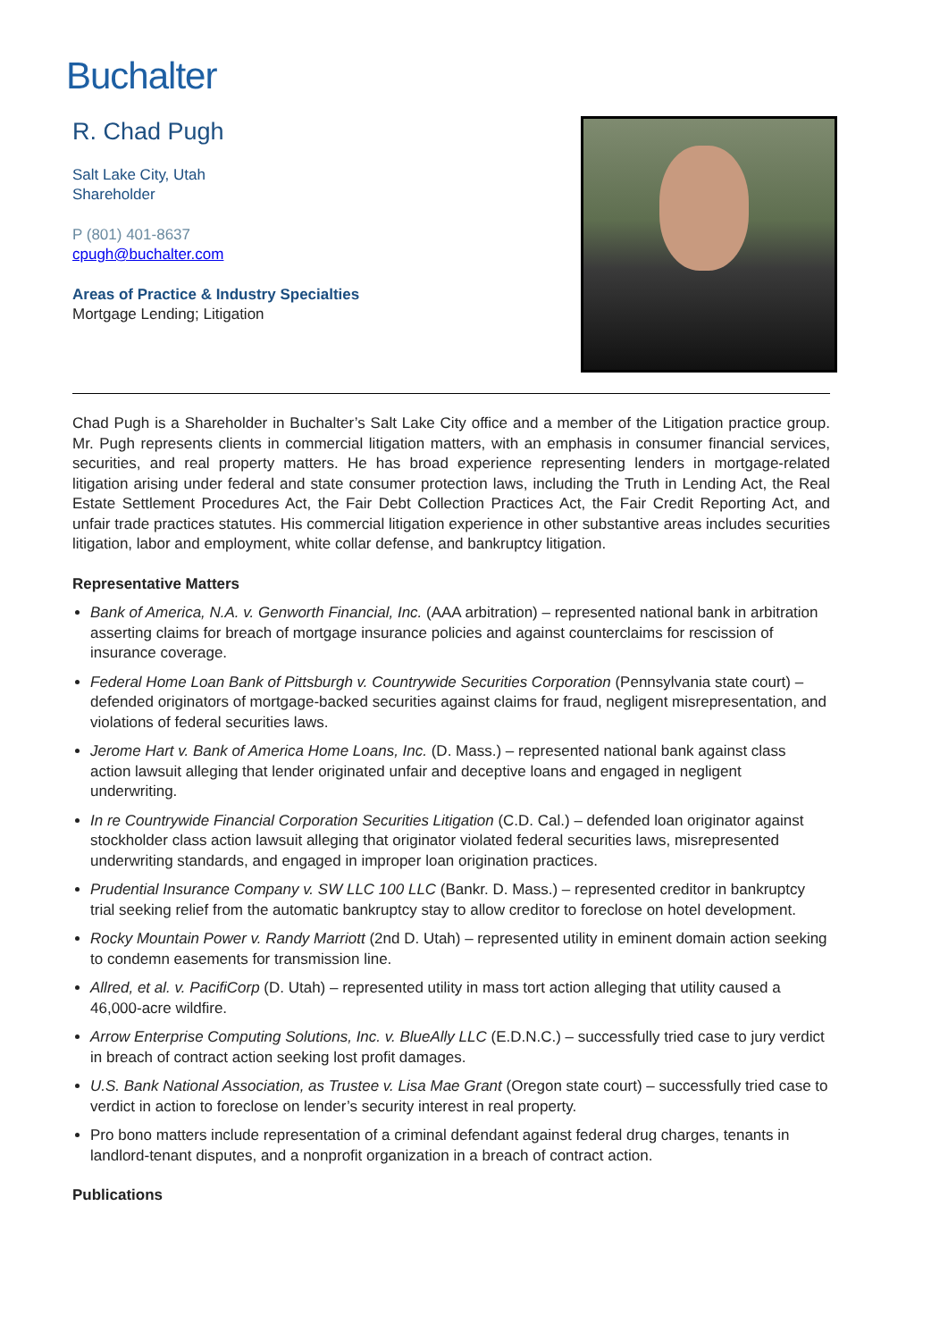Buchalter
R. Chad Pugh
Salt Lake City, Utah
Shareholder
P (801) 401-8637
cpugh@buchalter.com
Areas of Practice & Industry Specialties
Mortgage Lending; Litigation
Chad Pugh is a Shareholder in Buchalter’s Salt Lake City office and a member of the Litigation practice group. Mr. Pugh represents clients in commercial litigation matters, with an emphasis in consumer financial services, securities, and real property matters. He has broad experience representing lenders in mortgage-related litigation arising under federal and state consumer protection laws, including the Truth in Lending Act, the Real Estate Settlement Procedures Act, the Fair Debt Collection Practices Act, the Fair Credit Reporting Act, and unfair trade practices statutes. His commercial litigation experience in other substantive areas includes securities litigation, labor and employment, white collar defense, and bankruptcy litigation.
Representative Matters
Bank of America, N.A. v. Genworth Financial, Inc. (AAA arbitration) – represented national bank in arbitration asserting claims for breach of mortgage insurance policies and against counterclaims for rescission of insurance coverage.
Federal Home Loan Bank of Pittsburgh v. Countrywide Securities Corporation (Pennsylvania state court) – defended originators of mortgage-backed securities against claims for fraud, negligent misrepresentation, and violations of federal securities laws.
Jerome Hart v. Bank of America Home Loans, Inc. (D. Mass.) – represented national bank against class action lawsuit alleging that lender originated unfair and deceptive loans and engaged in negligent underwriting.
In re Countrywide Financial Corporation Securities Litigation (C.D. Cal.) – defended loan originator against stockholder class action lawsuit alleging that originator violated federal securities laws, misrepresented underwriting standards, and engaged in improper loan origination practices.
Prudential Insurance Company v. SW LLC 100 LLC (Bankr. D. Mass.) – represented creditor in bankruptcy trial seeking relief from the automatic bankruptcy stay to allow creditor to foreclose on hotel development.
Rocky Mountain Power v. Randy Marriott (2nd D. Utah) – represented utility in eminent domain action seeking to condemn easements for transmission line.
Allred, et al. v. PacifiCorp (D. Utah) – represented utility in mass tort action alleging that utility caused a 46,000-acre wildfire.
Arrow Enterprise Computing Solutions, Inc. v. BlueAlly LLC (E.D.N.C.) – successfully tried case to jury verdict in breach of contract action seeking lost profit damages.
U.S. Bank National Association, as Trustee v. Lisa Mae Grant (Oregon state court) – successfully tried case to verdict in action to foreclose on lender’s security interest in real property.
Pro bono matters include representation of a criminal defendant against federal drug charges, tenants in landlord-tenant disputes, and a nonprofit organization in a breach of contract action.
Publications